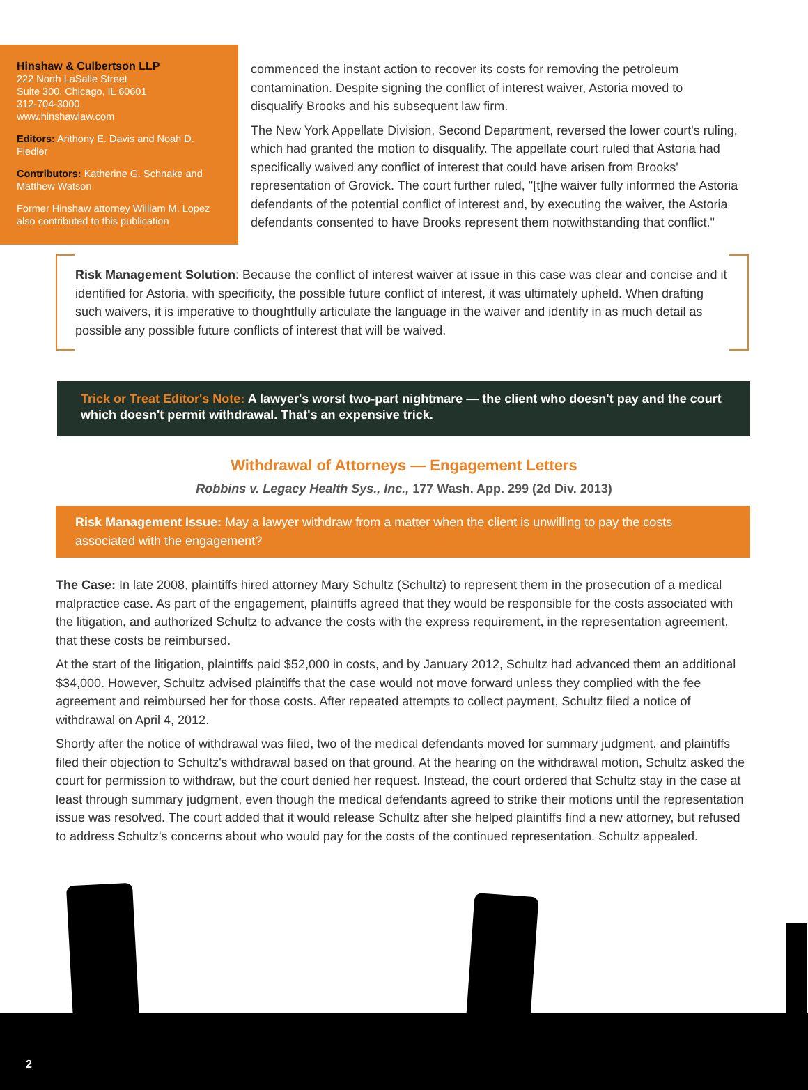Hinshaw & Culbertson LLP
222 North LaSalle Street
Suite 300, Chicago, IL 60601
312-704-3000
www.hinshawlaw.com
Editors: Anthony E. Davis and Noah D. Fiedler
Contributors: Katherine G. Schnake and Matthew Watson
Former Hinshaw attorney William M. Lopez also contributed to this publication
commenced the instant action to recover its costs for removing the petroleum contamination. Despite signing the conflict of interest waiver, Astoria moved to disqualify Brooks and his subsequent law firm.
The New York Appellate Division, Second Department, reversed the lower court's ruling, which had granted the motion to disqualify. The appellate court ruled that Astoria had specifically waived any conflict of interest that could have arisen from Brooks' representation of Grovick. The court further ruled, "[t]he waiver fully informed the Astoria defendants of the potential conflict of interest and, by executing the waiver, the Astoria defendants consented to have Brooks represent them notwithstanding that conflict."
Risk Management Solution: Because the conflict of interest waiver at issue in this case was clear and concise and it identified for Astoria, with specificity, the possible future conflict of interest, it was ultimately upheld. When drafting such waivers, it is imperative to thoughtfully articulate the language in the waiver and identify in as much detail as possible any possible future conflicts of interest that will be waived.
Trick or Treat Editor's Note: A lawyer's worst two-part nightmare — the client who doesn't pay and the court which doesn't permit withdrawal. That's an expensive trick.
Withdrawal of Attorneys — Engagement Letters
Robbins v. Legacy Health Sys., Inc., 177 Wash. App. 299 (2d Div. 2013)
Risk Management Issue: May a lawyer withdraw from a matter when the client is unwilling to pay the costs associated with the engagement?
The Case: In late 2008, plaintiffs hired attorney Mary Schultz (Schultz) to represent them in the prosecution of a medical malpractice case. As part of the engagement, plaintiffs agreed that they would be responsible for the costs associated with the litigation, and authorized Schultz to advance the costs with the express requirement, in the representation agreement, that these costs be reimbursed.
At the start of the litigation, plaintiffs paid $52,000 in costs, and by January 2012, Schultz had advanced them an additional $34,000. However, Schultz advised plaintiffs that the case would not move forward unless they complied with the fee agreement and reimbursed her for those costs. After repeated attempts to collect payment, Schultz filed a notice of withdrawal on April 4, 2012.
Shortly after the notice of withdrawal was filed, two of the medical defendants moved for summary judgment, and plaintiffs filed their objection to Schultz's withdrawal based on that ground. At the hearing on the withdrawal motion, Schultz asked the court for permission to withdraw, but the court denied her request. Instead, the court ordered that Schultz stay in the case at least through summary judgment, even though the medical defendants agreed to strike their motions until the representation issue was resolved. The court added that it would release Schultz after she helped plaintiffs find a new attorney, but refused to address Schultz's concerns about who would pay for the costs of the continued representation. Schultz appealed.
2